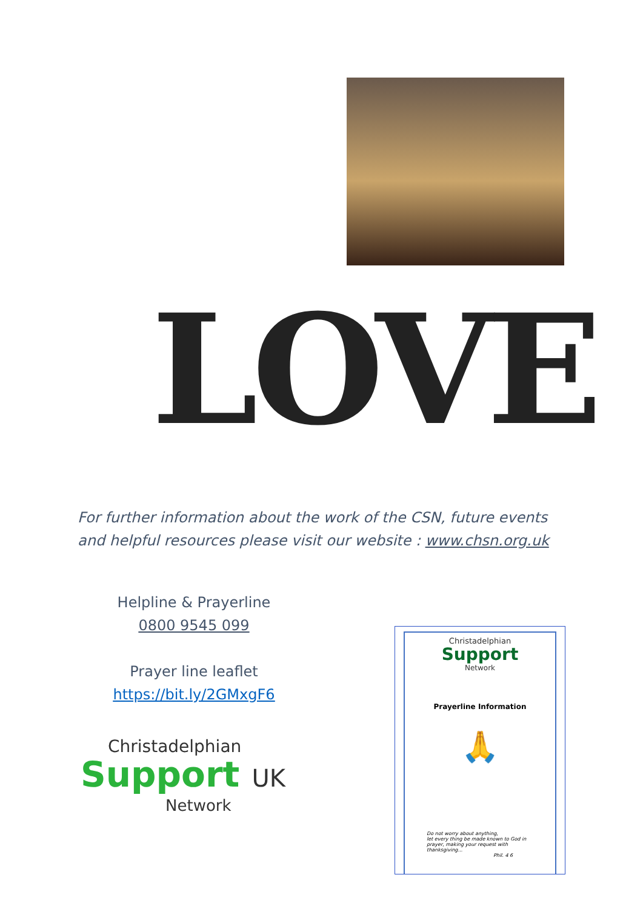LOVE
For further information about the work of the CSN, future events and helpful resources please visit our website : www.chsn.org.uk
Helpline & Prayerline
0800 9545 099
Prayer line leaflet
https://bit.ly/2GMxgF6
Christadelphian
Support UK
Network
Christadelphian
Support
Network
Prayerline Information
🙏
Do not worry about anything,
let every thing be made known to God in prayer, making your request with thanksgiving...
Phil. 4 6